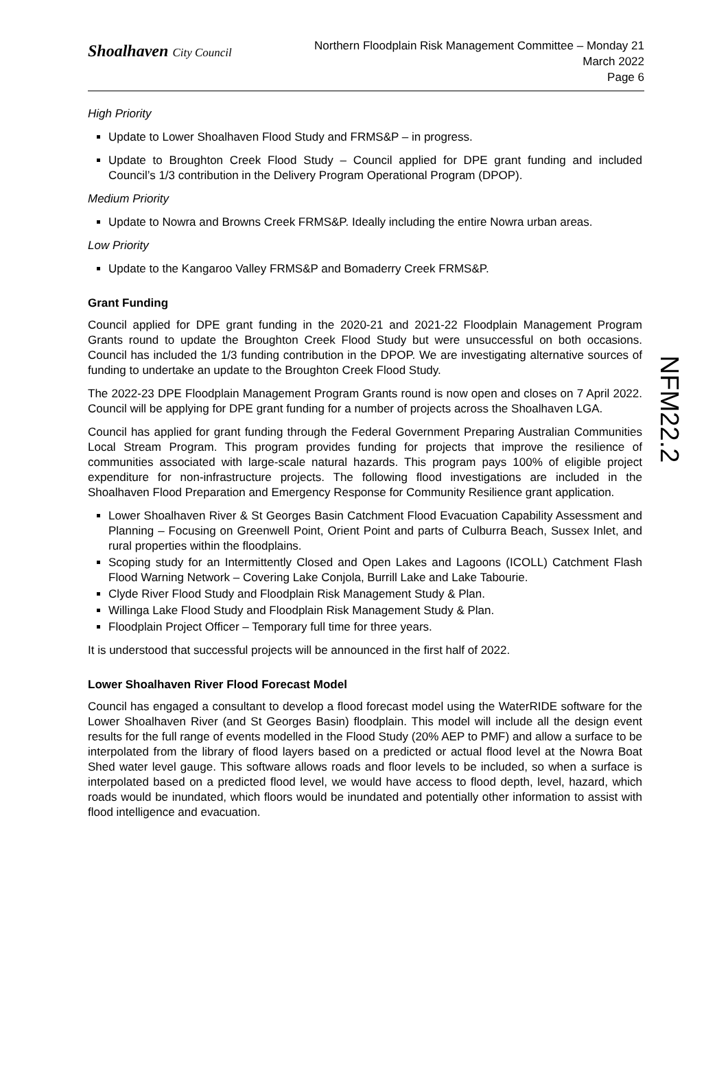Shoalhaven City Council
Northern Floodplain Risk Management Committee – Monday 21
March 2022
Page 6
High Priority
Update to Lower Shoalhaven Flood Study and FRMS&P – in progress.
Update to Broughton Creek Flood Study – Council applied for DPE grant funding and included Council’s 1/3 contribution in the Delivery Program Operational Program (DPOP).
Medium Priority
Update to Nowra and Browns Creek FRMS&P. Ideally including the entire Nowra urban areas.
Low Priority
Update to the Kangaroo Valley FRMS&P and Bomaderry Creek FRMS&P.
Grant Funding
Council applied for DPE grant funding in the 2020-21 and 2021-22 Floodplain Management Program Grants round to update the Broughton Creek Flood Study but were unsuccessful on both occasions. Council has included the 1/3 funding contribution in the DPOP. We are investigating alternative sources of funding to undertake an update to the Broughton Creek Flood Study.
The 2022-23 DPE Floodplain Management Program Grants round is now open and closes on 7 April 2022. Council will be applying for DPE grant funding for a number of projects across the Shoalhaven LGA.
Council has applied for grant funding through the Federal Government Preparing Australian Communities Local Stream Program. This program provides funding for projects that improve the resilience of communities associated with large-scale natural hazards. This program pays 100% of eligible project expenditure for non-infrastructure projects. The following flood investigations are included in the Shoalhaven Flood Preparation and Emergency Response for Community Resilience grant application.
Lower Shoalhaven River & St Georges Basin Catchment Flood Evacuation Capability Assessment and Planning – Focusing on Greenwell Point, Orient Point and parts of Culburra Beach, Sussex Inlet, and rural properties within the floodplains.
Scoping study for an Intermittently Closed and Open Lakes and Lagoons (ICOLL) Catchment Flash Flood Warning Network – Covering Lake Conjola, Burrill Lake and Lake Tabourie.
Clyde River Flood Study and Floodplain Risk Management Study & Plan.
Willinga Lake Flood Study and Floodplain Risk Management Study & Plan.
Floodplain Project Officer – Temporary full time for three years.
It is understood that successful projects will be announced in the first half of 2022.
Lower Shoalhaven River Flood Forecast Model
Council has engaged a consultant to develop a flood forecast model using the WaterRIDE software for the Lower Shoalhaven River (and St Georges Basin) floodplain. This model will include all the design event results for the full range of events modelled in the Flood Study (20% AEP to PMF) and allow a surface to be interpolated from the library of flood layers based on a predicted or actual flood level at the Nowra Boat Shed water level gauge. This software allows roads and floor levels to be included, so when a surface is interpolated based on a predicted flood level, we would have access to flood depth, level, hazard, which roads would be inundated, which floors would be inundated and potentially other information to assist with flood intelligence and evacuation.
NFM22.2